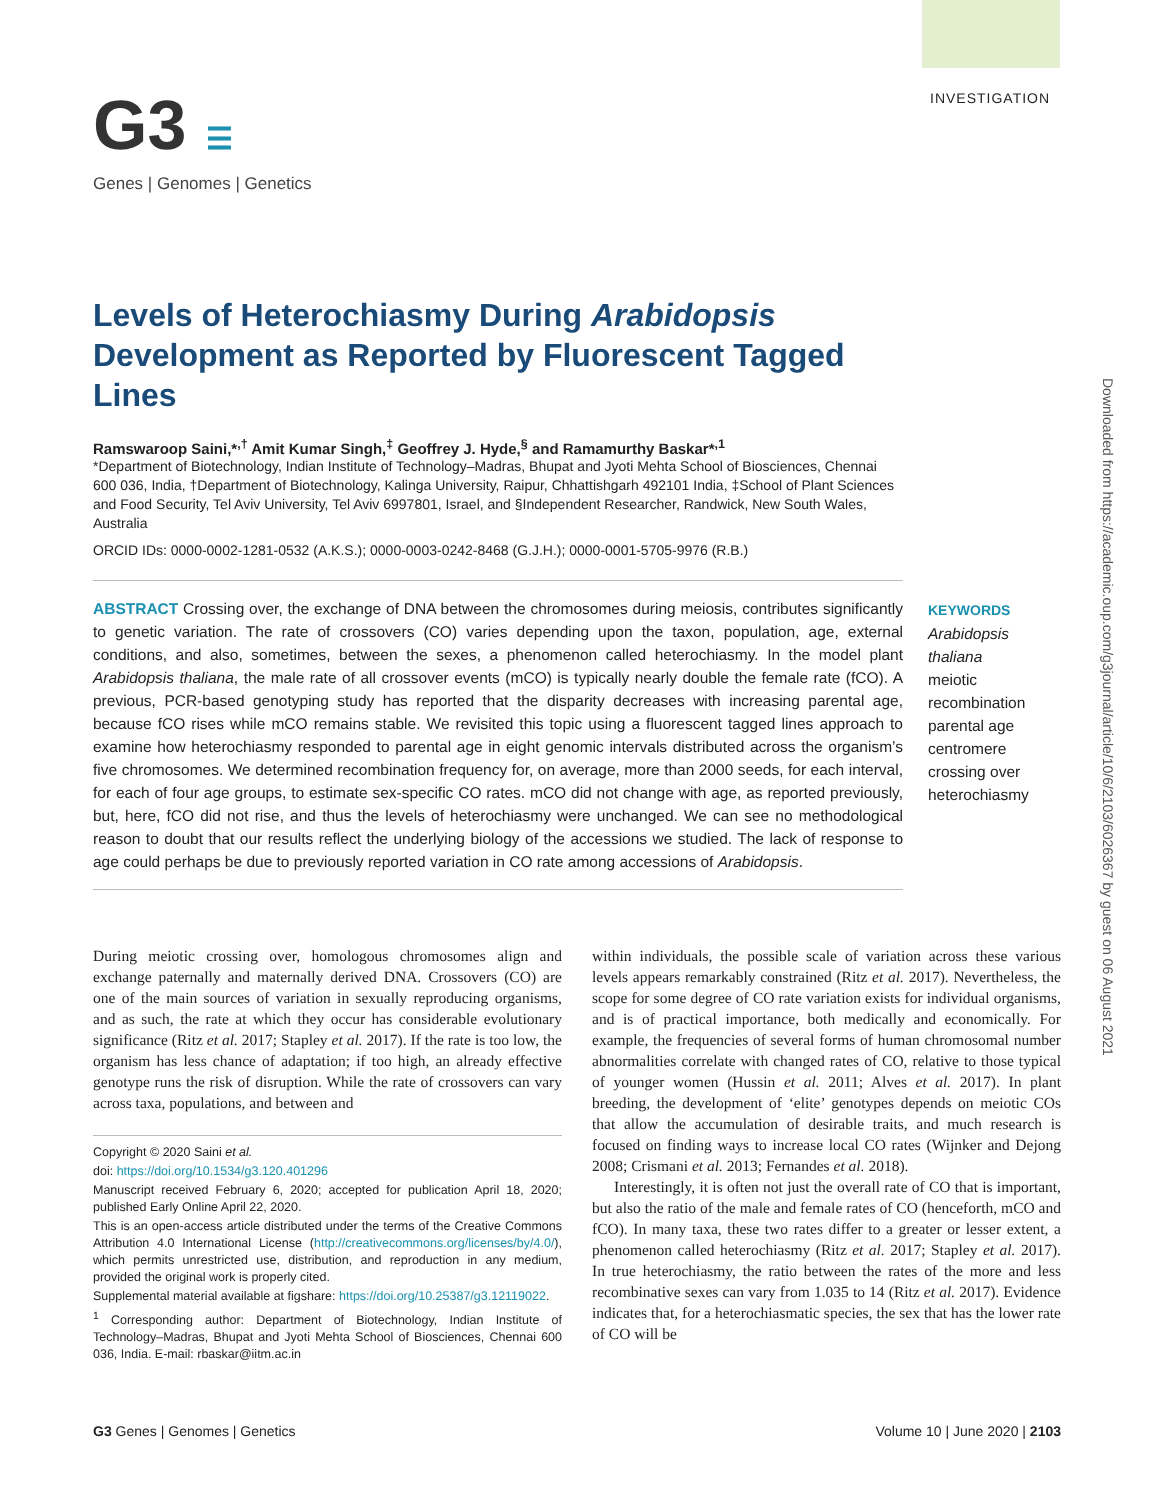G3 ☰
Genes | Genomes | Genetics
INVESTIGATION
Downloaded from https://academic.oup.com/g3journal/article/10/6/2103/6026367 by guest on 06 August 2021
Levels of Heterochiasmy During Arabidopsis Development as Reported by Fluorescent Tagged Lines
Ramswaroop Saini,*<sup>,†</sup> Amit Kumar Singh,<sup>‡</sup> Geoffrey J. Hyde,<sup>§</sup> and Ramamurthy Baskar*<sup>,1</sup>
*Department of Biotechnology, Indian Institute of Technology–Madras, Bhupat and Jyoti Mehta School of Biosciences, Chennai 600 036, India, †Department of Biotechnology, Kalinga University, Raipur, Chhattishgarh 492101 India, ‡School of Plant Sciences and Food Security, Tel Aviv University, Tel Aviv 6997801, Israel, and §Independent Researcher, Randwick, New South Wales, Australia
ORCID IDs: 0000-0002-1281-0532 (A.K.S.); 0000-0003-0242-8468 (G.J.H.); 0000-0001-5705-9976 (R.B.)
ABSTRACT Crossing over, the exchange of DNA between the chromosomes during meiosis, contributes significantly to genetic variation. The rate of crossovers (CO) varies depending upon the taxon, population, age, external conditions, and also, sometimes, between the sexes, a phenomenon called heterochiasmy. In the model plant Arabidopsis thaliana, the male rate of all crossover events (mCO) is typically nearly double the female rate (fCO). A previous, PCR-based genotyping study has reported that the disparity decreases with increasing parental age, because fCO rises while mCO remains stable. We revisited this topic using a fluorescent tagged lines approach to examine how heterochiasmy responded to parental age in eight genomic intervals distributed across the organism’s five chromosomes. We determined recombination frequency for, on average, more than 2000 seeds, for each interval, for each of four age groups, to estimate sex-specific CO rates. mCO did not change with age, as reported previously, but, here, fCO did not rise, and thus the levels of heterochiasmy were unchanged. We can see no methodological reason to doubt that our results reflect the underlying biology of the accessions we studied. The lack of response to age could perhaps be due to previously reported variation in CO rate among accessions of Arabidopsis.
KEYWORDS
Arabidopsis thaliana
meiotic recombination
parental age
centromere
crossing over
heterochiasmy
During meiotic crossing over, homologous chromosomes align and exchange paternally and maternally derived DNA. Crossovers (CO) are one of the main sources of variation in sexually reproducing organisms, and as such, the rate at which they occur has considerable evolutionary significance (Ritz et al. 2017; Stapley et al. 2017). If the rate is too low, the organism has less chance of adaptation; if too high, an already effective genotype runs the risk of disruption. While the rate of crossovers can vary across taxa, populations, and between and
Copyright © 2020 Saini et al.
doi: https://doi.org/10.1534/g3.120.401296
Manuscript received February 6, 2020; accepted for publication April 18, 2020; published Early Online April 22, 2020.
This is an open-access article distributed under the terms of the Creative Commons Attribution 4.0 International License (http://creativecommons.org/licenses/by/4.0/), which permits unrestricted use, distribution, and reproduction in any medium, provided the original work is properly cited.
Supplemental material available at figshare: https://doi.org/10.25387/g3.12119022.
<sup>1</sup> Corresponding author: Department of Biotechnology, Indian Institute of Technology–Madras, Bhupat and Jyoti Mehta School of Biosciences, Chennai 600 036, India. E-mail: rbaskar@iitm.ac.in
within individuals, the possible scale of variation across these various levels appears remarkably constrained (Ritz et al. 2017). Nevertheless, the scope for some degree of CO rate variation exists for individual organisms, and is of practical importance, both medically and economically. For example, the frequencies of several forms of human chromosomal number abnormalities correlate with changed rates of CO, relative to those typical of younger women (Hussin et al. 2011; Alves et al. 2017). In plant breeding, the development of ‘elite’ genotypes depends on meiotic COs that allow the accumulation of desirable traits, and much research is focused on finding ways to increase local CO rates (Wijnker and Dejong 2008; Crismani et al. 2013; Fernandes et al. 2018).
Interestingly, it is often not just the overall rate of CO that is important, but also the ratio of the male and female rates of CO (henceforth, mCO and fCO). In many taxa, these two rates differ to a greater or lesser extent, a phenomenon called heterochiasmy (Ritz et al. 2017; Stapley et al. 2017). In true heterochiasmy, the ratio between the rates of the more and less recombinative sexes can vary from 1.035 to 14 (Ritz et al. 2017). Evidence indicates that, for a heterochiasmatic species, the sex that has the lower rate of CO will be
G3 Genes | Genomes | Genetics Volume 10 | June 2020 | 2103